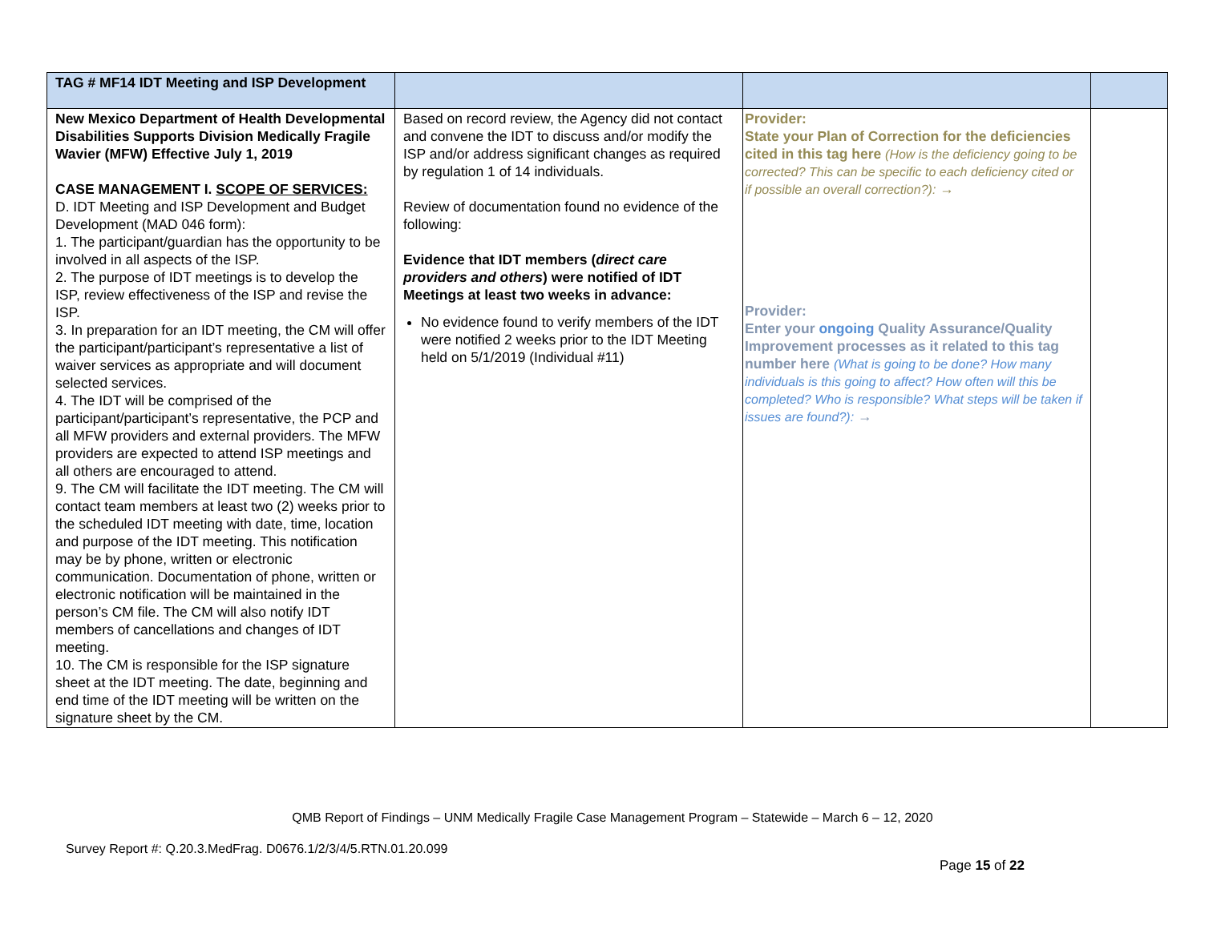| TAG # MF14 IDT Meeting and ISP Development | | | |
| New Mexico Department of Health Developmental Disabilities Supports Division Medically Fragile Wavier (MFW) Effective July 1, 2019 CASE MANAGEMENT I. SCOPE OF SERVICES: D. IDT Meeting and ISP Development and Budget Development (MAD 046 form): 1. The participant/guardian has the opportunity to be involved in all aspects of the ISP. 2. The purpose of IDT meetings is to develop the ISP, review effectiveness of the ISP and revise the ISP. 3. In preparation for an IDT meeting, the CM will offer the participant/participant’s representative a list of waiver services as appropriate and will document selected services. 4. The IDT will be comprised of the participant/participant’s representative, the PCP and all MFW providers and external providers. The MFW providers are expected to attend ISP meetings and all others are encouraged to attend. 9. The CM will facilitate the IDT meeting. The CM will contact team members at least two (2) weeks prior to the scheduled IDT meeting with date, time, location and purpose of the IDT meeting. This notification may be by phone, written or electronic communication. Documentation of phone, written or electronic notification will be maintained in the person’s CM file. The CM will also notify IDT members of cancellations and changes of IDT meeting. 10. The CM is responsible for the ISP signature sheet at the IDT meeting. The date, beginning and end time of the IDT meeting will be written on the signature sheet by the CM. | Based on record review, the Agency did not contact and convene the IDT to discuss and/or modify the ISP and/or address significant changes as required by regulation 1 of 14 individuals. Review of documentation found no evidence of the following: Evidence that IDT members ( direct care providers and others ) were notified of IDT Meetings at least two weeks in advance: No evidence found to verify members of the IDT were notified 2 weeks prior to the IDT Meeting held on 5/1/2019 (Individual #11) | Provider: State your Plan of Correction for the deficiencies cited in this tag here (How is the deficiency going to be corrected? This can be specific to each deficiency cited or if possible an overall correction?): → Provider: Enter your ongoing Quality Assurance/Quality Improvement processes as it related to this tag number here (What is going to be done? How many individuals is this going to affect? How often will this be completed? Who is responsible? What steps will be taken if issues are found?): → | |
QMB Report of Findings – UNM Medically Fragile Case Management Program – Statewide – March 6 – 12, 2020
Survey Report #: Q.20.3.MedFrag. D0676.1/2/3/4/5.RTN.01.20.099
Page 15 of 22